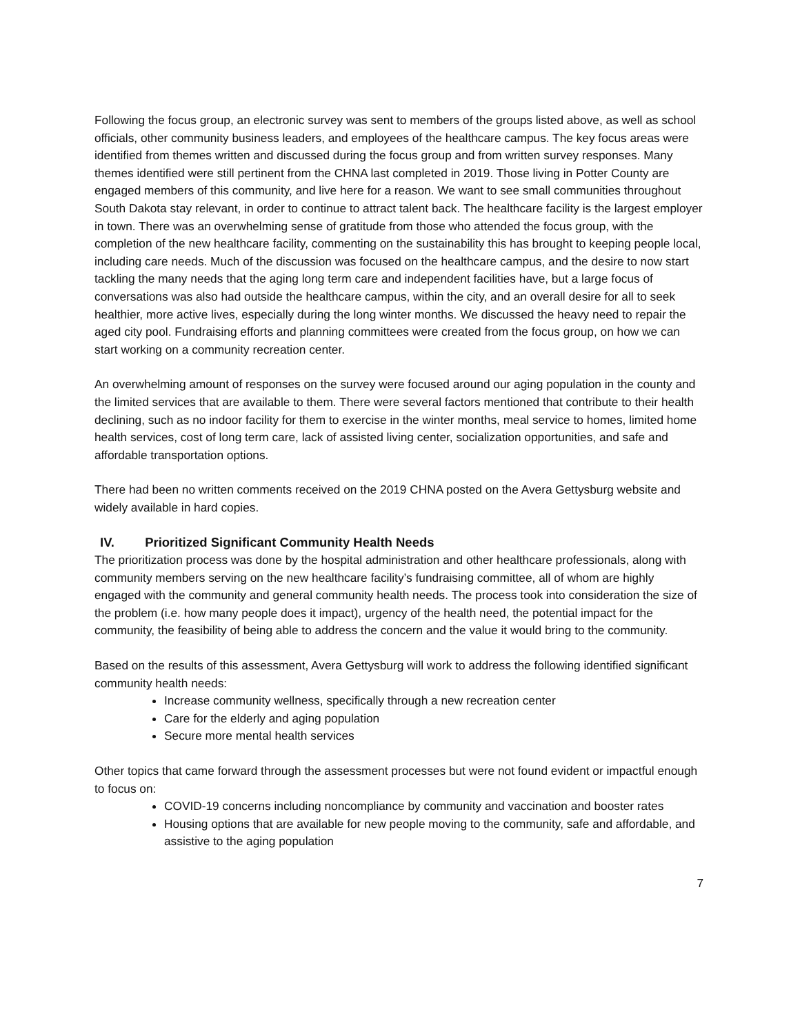Following the focus group, an electronic survey was sent to members of the groups listed above, as well as school officials, other community business leaders, and employees of the healthcare campus. The key focus areas were identified from themes written and discussed during the focus group and from written survey responses. Many themes identified were still pertinent from the CHNA last completed in 2019. Those living in Potter County are engaged members of this community, and live here for a reason. We want to see small communities throughout South Dakota stay relevant, in order to continue to attract talent back. The healthcare facility is the largest employer in town. There was an overwhelming sense of gratitude from those who attended the focus group, with the completion of the new healthcare facility, commenting on the sustainability this has brought to keeping people local, including care needs. Much of the discussion was focused on the healthcare campus, and the desire to now start tackling the many needs that the aging long term care and independent facilities have, but a large focus of conversations was also had outside the healthcare campus, within the city, and an overall desire for all to seek healthier, more active lives, especially during the long winter months. We discussed the heavy need to repair the aged city pool. Fundraising efforts and planning committees were created from the focus group, on how we can start working on a community recreation center.
An overwhelming amount of responses on the survey were focused around our aging population in the county and the limited services that are available to them. There were several factors mentioned that contribute to their health declining, such as no indoor facility for them to exercise in the winter months, meal service to homes, limited home health services, cost of long term care, lack of assisted living center, socialization opportunities, and safe and affordable transportation options.
There had been no written comments received on the 2019 CHNA posted on the Avera Gettysburg website and widely available in hard copies.
IV. Prioritized Significant Community Health Needs
The prioritization process was done by the hospital administration and other healthcare professionals, along with community members serving on the new healthcare facility’s fundraising committee, all of whom are highly engaged with the community and general community health needs. The process took into consideration the size of the problem (i.e. how many people does it impact), urgency of the health need, the potential impact for the community, the feasibility of being able to address the concern and the value it would bring to the community.
Based on the results of this assessment, Avera Gettysburg will work to address the following identified significant community health needs:
Increase community wellness, specifically through a new recreation center
Care for the elderly and aging population
Secure more mental health services
Other topics that came forward through the assessment processes but were not found evident or impactful enough to focus on:
COVID-19 concerns including noncompliance by community and vaccination and booster rates
Housing options that are available for new people moving to the community, safe and affordable, and assistive to the aging population
7